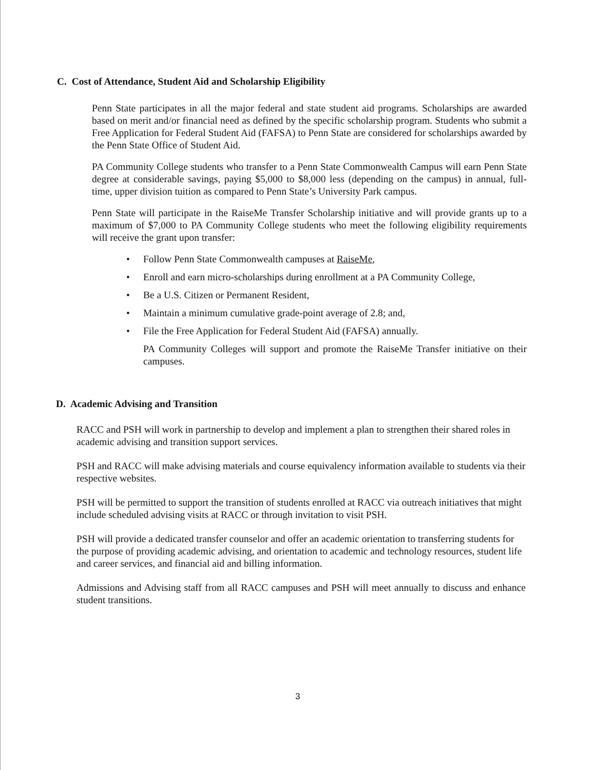C. Cost of Attendance, Student Aid and Scholarship Eligibility
Penn State participates in all the major federal and state student aid programs. Scholarships are awarded based on merit and/or financial need as defined by the specific scholarship program. Students who submit a Free Application for Federal Student Aid (FAFSA) to Penn State are considered for scholarships awarded by the Penn State Office of Student Aid.
PA Community College students who transfer to a Penn State Commonwealth Campus will earn Penn State degree at considerable savings, paying $5,000 to $8,000 less (depending on the campus) in annual, full-time, upper division tuition as compared to Penn State’s University Park campus.
Penn State will participate in the RaiseMe Transfer Scholarship initiative and will provide grants up to a maximum of $7,000 to PA Community College students who meet the following eligibility requirements will receive the grant upon transfer:
• Follow Penn State Commonwealth campuses at RaiseMe,
• Enroll and earn micro-scholarships during enrollment at a PA Community College,
• Be a U.S. Citizen or Permanent Resident,
• Maintain a minimum cumulative grade-point average of 2.8; and,
• File the Free Application for Federal Student Aid (FAFSA) annually.
PA Community Colleges will support and promote the RaiseMe Transfer initiative on their campuses.
D. Academic Advising and Transition
RACC and PSH will work in partnership to develop and implement a plan to strengthen their shared roles in academic advising and transition support services.
PSH and RACC will make advising materials and course equivalency information available to students via their respective websites.
PSH will be permitted to support the transition of students enrolled at RACC via outreach initiatives that might include scheduled advising visits at RACC or through invitation to visit PSH.
PSH will provide a dedicated transfer counselor and offer an academic orientation to transferring students for the purpose of providing academic advising, and orientation to academic and technology resources, student life and career services, and financial aid and billing information.
Admissions and Advising staff from all RACC campuses and PSH will meet annually to discuss and enhance student transitions.
3